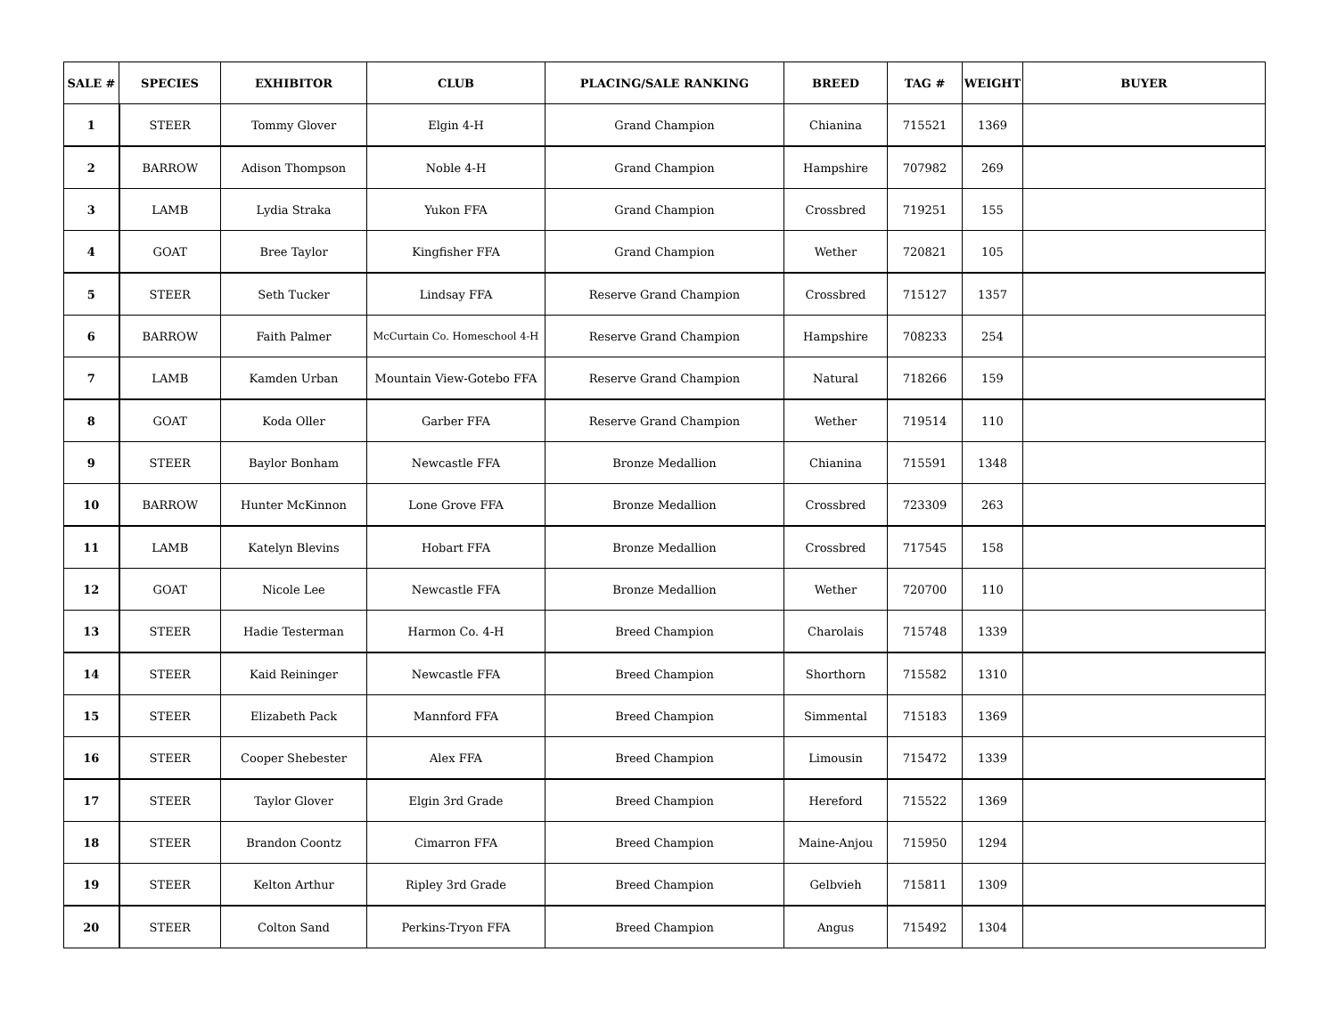| SALE # | SPECIES | EXHIBITOR | CLUB | PLACING/SALE RANKING | BREED | TAG # | WEIGHT | BUYER |
| --- | --- | --- | --- | --- | --- | --- | --- | --- |
| 1 | STEER | Tommy Glover | Elgin 4-H | Grand Champion | Chianina | 715521 | 1369 | |
| 2 | BARROW | Adison Thompson | Noble 4-H | Grand Champion | Hampshire | 707982 | 269 | |
| 3 | LAMB | Lydia Straka | Yukon FFA | Grand Champion | Crossbred | 719251 | 155 | |
| 4 | GOAT | Bree Taylor | Kingfisher FFA | Grand Champion | Wether | 720821 | 105 | |
| 5 | STEER | Seth Tucker | Lindsay FFA | Reserve Grand Champion | Crossbred | 715127 | 1357 | |
| 6 | BARROW | Faith Palmer | McCurtain Co. Homeschool 4-H | Reserve Grand Champion | Hampshire | 708233 | 254 | |
| 7 | LAMB | Kamden Urban | Mountain View-Gotebo FFA | Reserve Grand Champion | Natural | 718266 | 159 | |
| 8 | GOAT | Koda Oller | Garber FFA | Reserve Grand Champion | Wether | 719514 | 110 | |
| 9 | STEER | Baylor Bonham | Newcastle FFA | Bronze Medallion | Chianina | 715591 | 1348 | |
| 10 | BARROW | Hunter McKinnon | Lone Grove FFA | Bronze Medallion | Crossbred | 723309 | 263 | |
| 11 | LAMB | Katelyn Blevins | Hobart FFA | Bronze Medallion | Crossbred | 717545 | 158 | |
| 12 | GOAT | Nicole Lee | Newcastle FFA | Bronze Medallion | Wether | 720700 | 110 | |
| 13 | STEER | Hadie Testerman | Harmon Co. 4-H | Breed Champion | Charolais | 715748 | 1339 | |
| 14 | STEER | Kaid Reininger | Newcastle FFA | Breed Champion | Shorthorn | 715582 | 1310 | |
| 15 | STEER | Elizabeth Pack | Mannford FFA | Breed Champion | Simmental | 715183 | 1369 | |
| 16 | STEER | Cooper Shebester | Alex FFA | Breed Champion | Limousin | 715472 | 1339 | |
| 17 | STEER | Taylor Glover | Elgin 3rd Grade | Breed Champion | Hereford | 715522 | 1369 | |
| 18 | STEER | Brandon Coontz | Cimarron FFA | Breed Champion | Maine-Anjou | 715950 | 1294 | |
| 19 | STEER | Kelton Arthur | Ripley 3rd Grade | Breed Champion | Gelbvieh | 715811 | 1309 | |
| 20 | STEER | Colton Sand | Perkins-Tryon FFA | Breed Champion | Angus | 715492 | 1304 | |